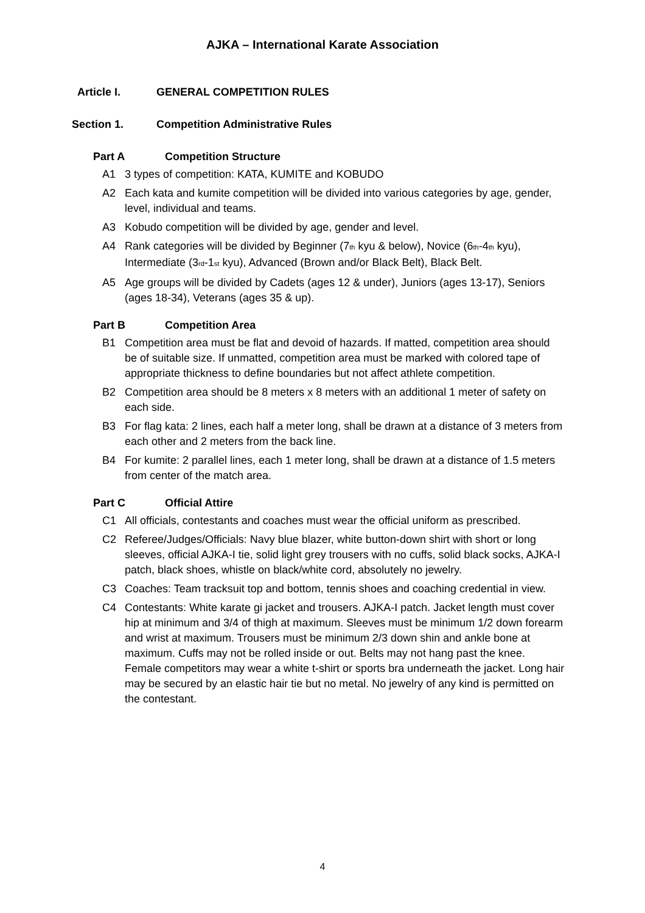AJKA – International Karate Association
Article I. GENERAL COMPETITION RULES
Section 1. Competition Administrative Rules
Part A Competition Structure
A1 3 types of competition: KATA, KUMITE and KOBUDO
A2 Each kata and kumite competition will be divided into various categories by age, gender, level, individual and teams.
A3 Kobudo competition will be divided by age, gender and level.
A4 Rank categories will be divided by Beginner (7<sub>th</sub> kyu & below), Novice (6<sub>th</sub>-4<sub>th</sub> kyu), Intermediate (3<sub>rd</sub>-1<sub>st</sub> kyu), Advanced (Brown and/or Black Belt), Black Belt.
A5 Age groups will be divided by Cadets (ages 12 & under), Juniors (ages 13-17), Seniors (ages 18-34), Veterans (ages 35 & up).
Part B Competition Area
B1 Competition area must be flat and devoid of hazards. If matted, competition area should be of suitable size. If unmatted, competition area must be marked with colored tape of appropriate thickness to define boundaries but not affect athlete competition.
B2 Competition area should be 8 meters x 8 meters with an additional 1 meter of safety on each side.
B3 For flag kata: 2 lines, each half a meter long, shall be drawn at a distance of 3 meters from each other and 2 meters from the back line.
B4 For kumite: 2 parallel lines, each 1 meter long, shall be drawn at a distance of 1.5 meters from center of the match area.
Part C Official Attire
C1 All officials, contestants and coaches must wear the official uniform as prescribed.
C2 Referee/Judges/Officials: Navy blue blazer, white button-down shirt with short or long sleeves, official AJKA-I tie, solid light grey trousers with no cuffs, solid black socks, AJKA-I patch, black shoes, whistle on black/white cord, absolutely no jewelry.
C3 Coaches: Team tracksuit top and bottom, tennis shoes and coaching credential in view.
C4 Contestants: White karate gi jacket and trousers. AJKA-I patch. Jacket length must cover hip at minimum and 3/4 of thigh at maximum. Sleeves must be minimum 1/2 down forearm and wrist at maximum. Trousers must be minimum 2/3 down shin and ankle bone at maximum. Cuffs may not be rolled inside or out. Belts may not hang past the knee. Female competitors may wear a white t-shirt or sports bra underneath the jacket. Long hair may be secured by an elastic hair tie but no metal. No jewelry of any kind is permitted on the contestant.
4